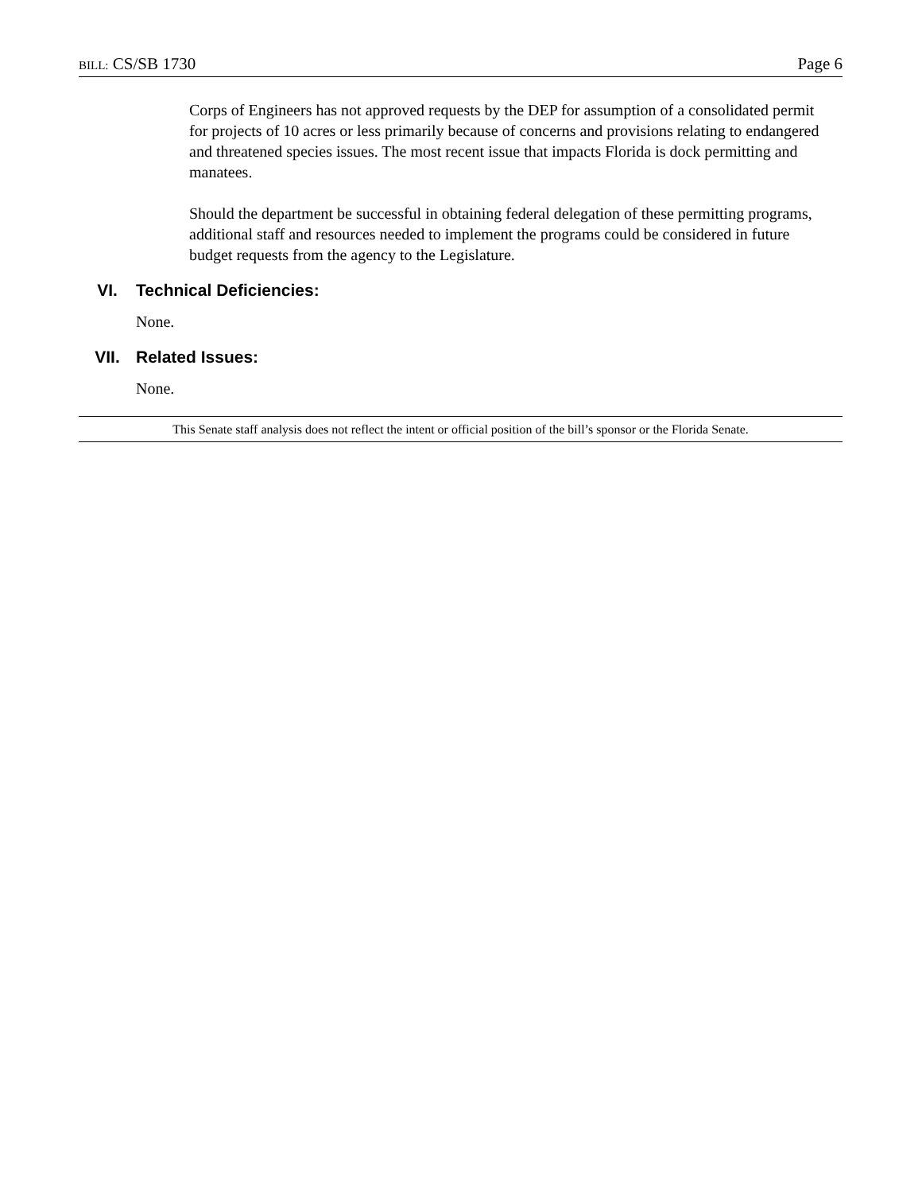BILL: CS/SB 1730 Page 6
Corps of Engineers has not approved requests by the DEP for assumption of a consolidated permit for projects of 10 acres or less primarily because of concerns and provisions relating to endangered and threatened species issues. The most recent issue that impacts Florida is dock permitting and manatees.
Should the department be successful in obtaining federal delegation of these permitting programs, additional staff and resources needed to implement the programs could be considered in future budget requests from the agency to the Legislature.
VI. Technical Deficiencies:
None.
VII. Related Issues:
None.
This Senate staff analysis does not reflect the intent or official position of the bill’s sponsor or the Florida Senate.